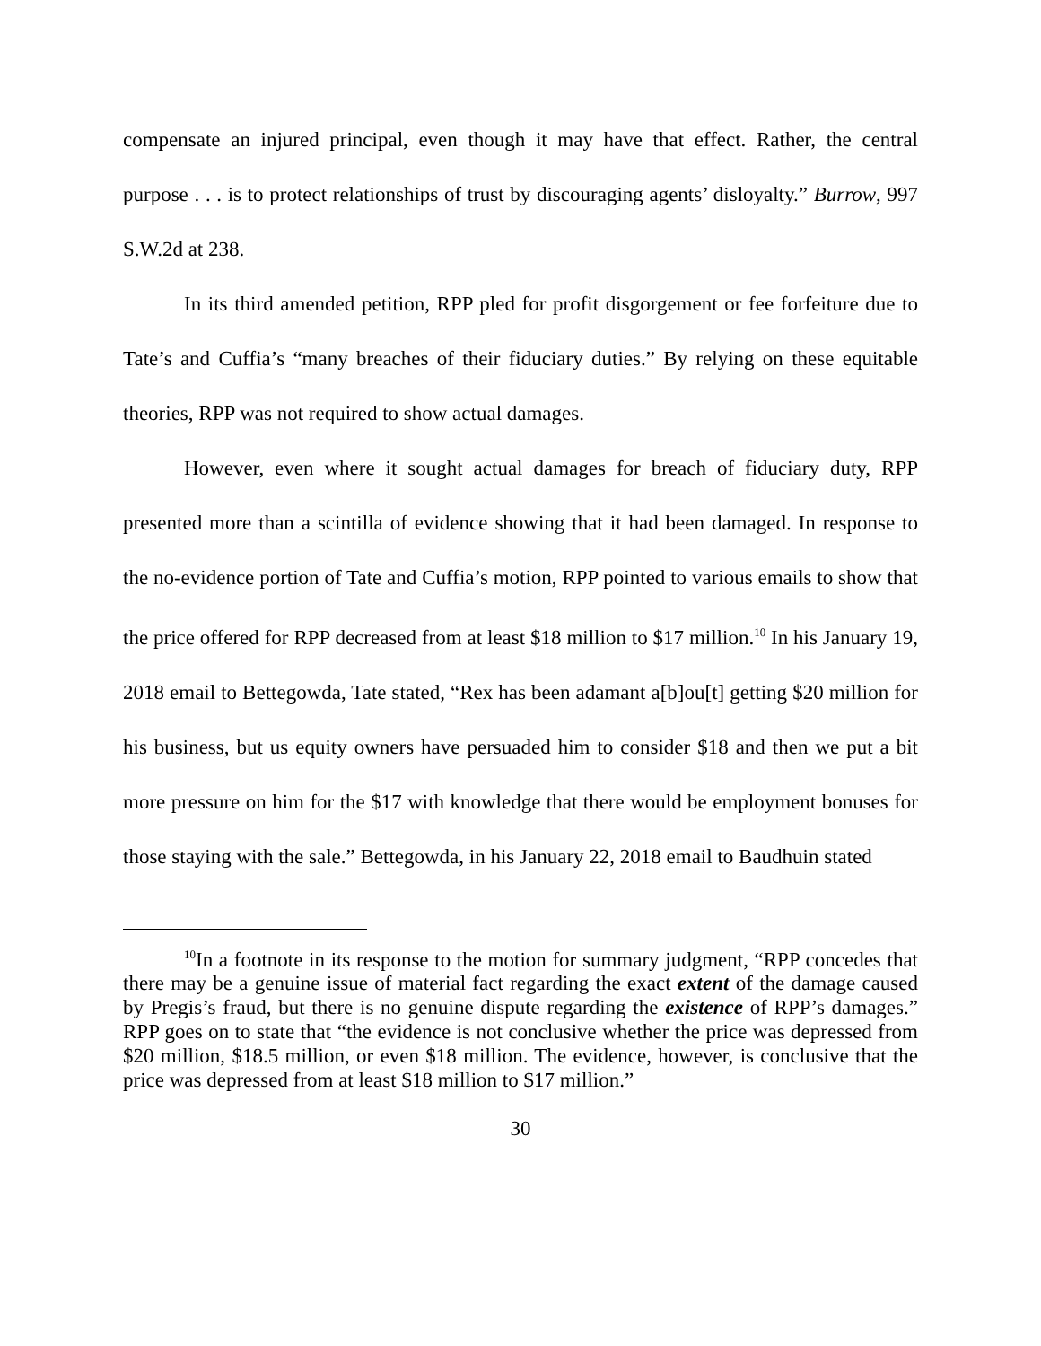compensate an injured principal, even though it may have that effect. Rather, the central purpose . . . is to protect relationships of trust by discouraging agents’ disloyalty.” Burrow, 997 S.W.2d at 238.
In its third amended petition, RPP pled for profit disgorgement or fee forfeiture due to Tate’s and Cuffia’s “many breaches of their fiduciary duties.” By relying on these equitable theories, RPP was not required to show actual damages.
However, even where it sought actual damages for breach of fiduciary duty, RPP presented more than a scintilla of evidence showing that it had been damaged. In response to the no-evidence portion of Tate and Cuffia’s motion, RPP pointed to various emails to show that the price offered for RPP decreased from at least $18 million to $17 million.<sup>10</sup> In his January 19, 2018 email to Bettegowda, Tate stated, “Rex has been adamant a[b]ou[t] getting $20 million for his business, but us equity owners have persuaded him to consider $18 and then we put a bit more pressure on him for the $17 with knowledge that there would be employment bonuses for those staying with the sale.” Bettegowda, in his January 22, 2018 email to Baudhuin stated
<sup>10</sup> In a footnote in its response to the motion for summary judgment, “RPP concedes that there may be a genuine issue of material fact regarding the exact extent of the damage caused by Pregis’s fraud, but there is no genuine dispute regarding the existence of RPP’s damages.” RPP goes on to state that “the evidence is not conclusive whether the price was depressed from $20 million, $18.5 million, or even $18 million. The evidence, however, is conclusive that the price was depressed from at least $18 million to $17 million.”
30